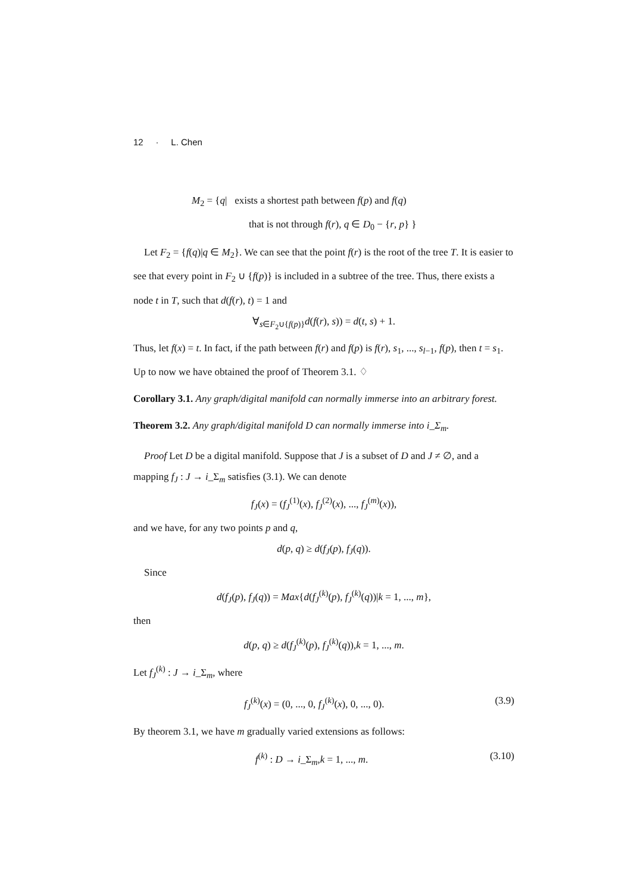12 · L. Chen
M<sub>2</sub> = {q| exists a shortest path between f(p) and f(q)
that is not through f(r), q ∈ D<sub>0</sub> − {r, p} }
Let F<sub>2</sub> = {f(q)|q ∈ M<sub>2</sub>}. We can see that the point f(r) is the root of the tree T. It is easier to see that every point in F<sub>2</sub> ∪ {f(p)} is included in a subtree of the tree. Thus, there exists a node t in T, such that d(f(r), t) = 1 and
∀<sub>s∈F<sub>2</sub>∪{f(p)}</sub>d(f(r), s)) = d(t, s) + 1.
Thus, let f(x) = t. In fact, if the path between f(r) and f(p) is f(r), s<sub>1</sub>, ..., s<sub>l−1</sub>, f(p), then t = s<sub>1</sub>. Up to now we have obtained the proof of Theorem 3.1. ♢
Corollary 3.1. Any graph/digital manifold can normally immerse into an arbitrary forest.
Theorem 3.2. Any graph/digital manifold D can normally immerse into i_Σ<sub>m</sub>.
Proof Let D be a digital manifold. Suppose that J is a subset of D and J ≠ ∅, and a mapping f<sub>J</sub> : J → i_Σ<sub>m</sub> satisfies (3.1). We can denote
f<sub>J</sub>(x) = (f<sub>J</sub><sup>(1)</sup>(x), f<sub>J</sub><sup>(2)</sup>(x), ..., f<sub>J</sub><sup>(m)</sup>(x)),
and we have, for any two points p and q,
d(p, q) ≥ d(f<sub>J</sub>(p), f<sub>J</sub>(q)).
Since
d(f<sub>J</sub>(p), f<sub>J</sub>(q)) = Max{d(f<sub>J</sub><sup>(k)</sup>(p), f<sub>J</sub><sup>(k)</sup>(q))|k = 1, ..., m},
then
d(p, q) ≥ d(f<sub>J</sub><sup>(k)</sup>(p), f<sub>J</sub><sup>(k)</sup>(q)),k = 1, ..., m.
Let f<sub>J</sub><sup>(k)</sup> : J → i_Σ<sub>m</sub>, where
f<sub>J</sub><sup>(k)</sup>(x) = (0, ..., 0, f<sub>J</sub><sup>(k)</sup>(x), 0, ..., 0). (3.9)
By theorem 3.1, we have m gradually varied extensions as follows:
f<sup>(k)</sup> : D → i_Σ<sub>m</sub>,k = 1, ..., m. (3.10)